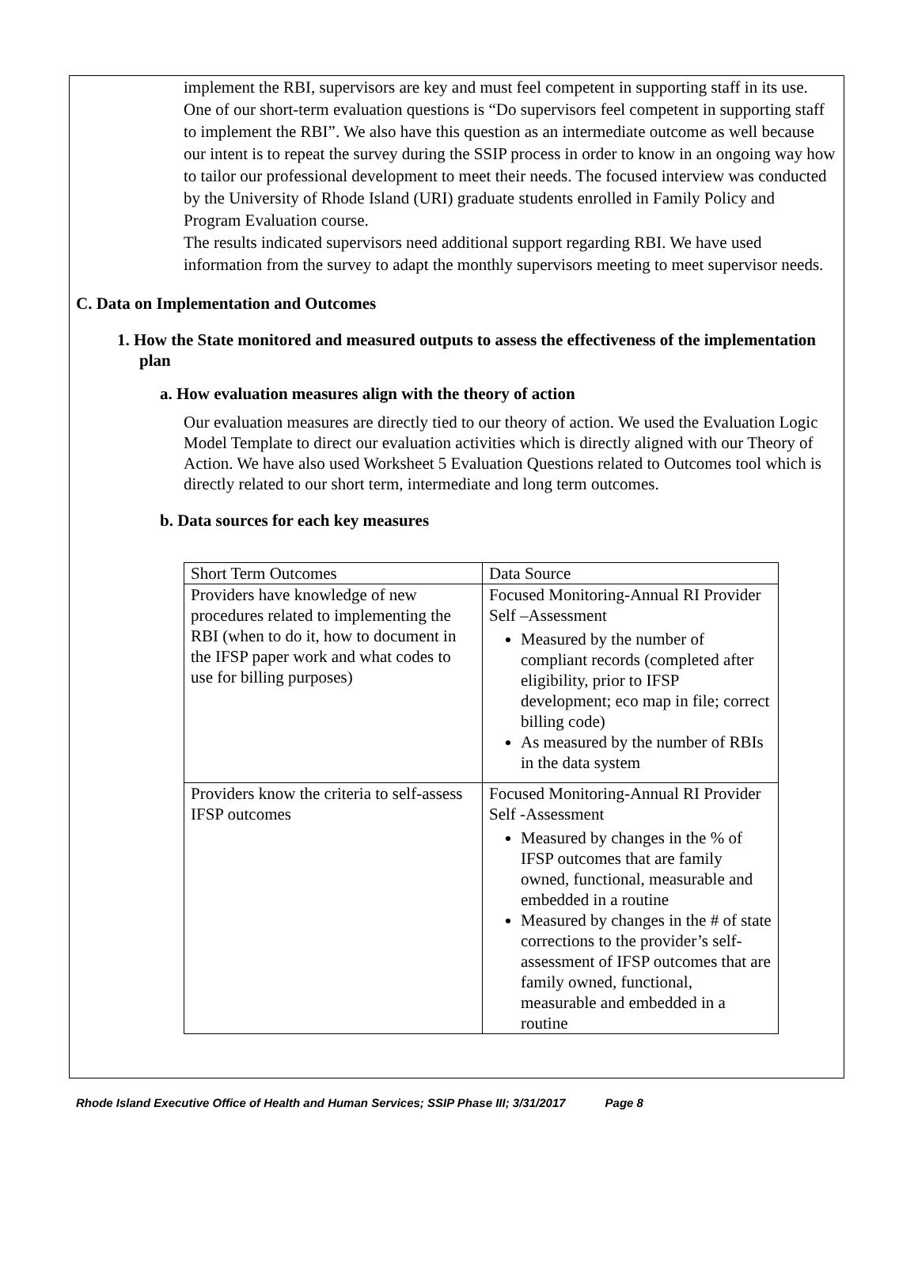implement the RBI, supervisors are key and must feel competent in supporting staff in its use. One of our short-term evaluation questions is “Do supervisors feel competent in supporting staff to implement the RBI”. We also have this question as an intermediate outcome as well because our intent is to repeat the survey during the SSIP process in order to know in an ongoing way how to tailor our professional development to meet their needs. The focused interview was conducted by the University of Rhode Island (URI) graduate students enrolled in Family Policy and Program Evaluation course.
The results indicated supervisors need additional support regarding RBI. We have used information from the survey to adapt the monthly supervisors meeting to meet supervisor needs.
C. Data on Implementation and Outcomes
1. How the State monitored and measured outputs to assess the effectiveness of the implementation plan
a. How evaluation measures align with the theory of action
Our evaluation measures are directly tied to our theory of action. We used the Evaluation Logic Model Template to direct our evaluation activities which is directly aligned with our Theory of Action. We have also used Worksheet 5 Evaluation Questions related to Outcomes tool which is directly related to our short term, intermediate and long term outcomes.
b. Data sources for each key measures
| Short Term Outcomes | Data Source |
| Providers have knowledge of new procedures related to implementing the RBI (when to do it, how to document in the IFSP paper work and what codes to use for billing purposes) | Focused Monitoring-Annual RI Provider Self –Assessment Measured by the number of compliant records (completed after eligibility, prior to IFSP development; eco map in file; correct billing code) As measured by the number of RBIs in the data system |
| Providers know the criteria to self-assess IFSP outcomes | Focused Monitoring-Annual RI Provider Self -Assessment Measured by changes in the % of IFSP outcomes that are family owned, functional, measurable and embedded in a routine Measured by changes in the # of state corrections to the provider’s self-assessment of IFSP outcomes that are family owned, functional, measurable and embedded in a routine |
Rhode Island Executive Office of Health and Human Services; SSIP Phase III; 3/31/2017 Page 8